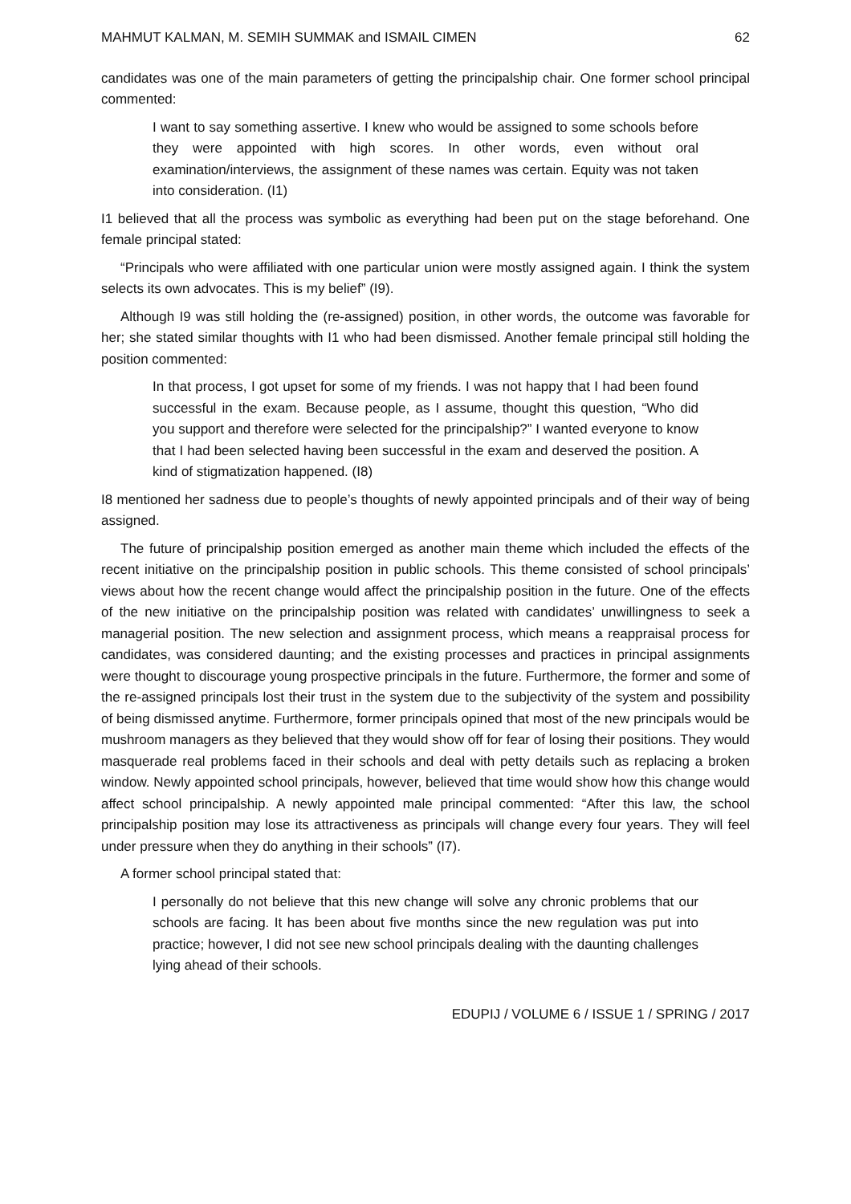MAHMUT KALMAN, M. SEMIH SUMMAK and ISMAIL CIMEN 62
candidates was one of the main parameters of getting the principalship chair. One former school principal commented:
I want to say something assertive. I knew who would be assigned to some schools before they were appointed with high scores. In other words, even without oral examination/interviews, the assignment of these names was certain. Equity was not taken into consideration. (I1)
I1 believed that all the process was symbolic as everything had been put on the stage beforehand. One female principal stated:
“Principals who were affiliated with one particular union were mostly assigned again. I think the system selects its own advocates. This is my belief” (I9).
Although I9 was still holding the (re-assigned) position, in other words, the outcome was favorable for her; she stated similar thoughts with I1 who had been dismissed. Another female principal still holding the position commented:
In that process, I got upset for some of my friends. I was not happy that I had been found successful in the exam. Because people, as I assume, thought this question, “Who did you support and therefore were selected for the principalship?” I wanted everyone to know that I had been selected having been successful in the exam and deserved the position. A kind of stigmatization happened. (I8)
I8 mentioned her sadness due to people’s thoughts of newly appointed principals and of their way of being assigned.
The future of principalship position emerged as another main theme which included the effects of the recent initiative on the principalship position in public schools. This theme consisted of school principals’ views about how the recent change would affect the principalship position in the future. One of the effects of the new initiative on the principalship position was related with candidates’ unwillingness to seek a managerial position. The new selection and assignment process, which means a reappraisal process for candidates, was considered daunting; and the existing processes and practices in principal assignments were thought to discourage young prospective principals in the future. Furthermore, the former and some of the re-assigned principals lost their trust in the system due to the subjectivity of the system and possibility of being dismissed anytime. Furthermore, former principals opined that most of the new principals would be mushroom managers as they believed that they would show off for fear of losing their positions. They would masquerade real problems faced in their schools and deal with petty details such as replacing a broken window. Newly appointed school principals, however, believed that time would show how this change would affect school principalship. A newly appointed male principal commented: “After this law, the school principalship position may lose its attractiveness as principals will change every four years. They will feel under pressure when they do anything in their schools” (I7).
A former school principal stated that:
I personally do not believe that this new change will solve any chronic problems that our schools are facing. It has been about five months since the new regulation was put into practice; however, I did not see new school principals dealing with the daunting challenges lying ahead of their schools.
EDUPIJ / VOLUME 6 / ISSUE 1 / SPRING / 2017